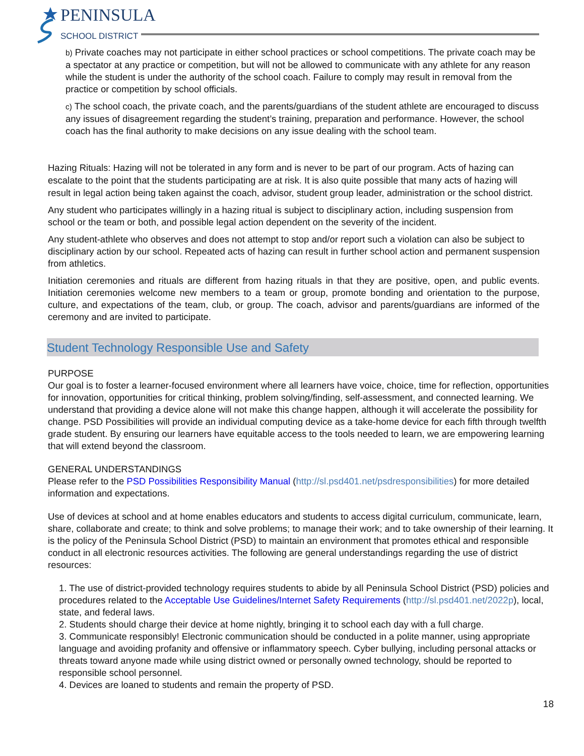PENINSULA
SCHOOL DISTRICT
b) Private coaches may not participate in either school practices or school competitions. The private coach may be a spectator at any practice or competition, but will not be allowed to communicate with any athlete for any reason while the student is under the authority of the school coach. Failure to comply may result in removal from the practice or competition by school officials.
c) The school coach, the private coach, and the parents/guardians of the student athlete are encouraged to discuss any issues of disagreement regarding the student’s training, preparation and performance. However, the school coach has the final authority to make decisions on any issue dealing with the school team.
Hazing Rituals: Hazing will not be tolerated in any form and is never to be part of our program. Acts of hazing can escalate to the point that the students participating are at risk. It is also quite possible that many acts of hazing will result in legal action being taken against the coach, advisor, student group leader, administration or the school district.
Any student who participates willingly in a hazing ritual is subject to disciplinary action, including suspension from school or the team or both, and possible legal action dependent on the severity of the incident.
Any student-athlete who observes and does not attempt to stop and/or report such a violation can also be subject to disciplinary action by our school. Repeated acts of hazing can result in further school action and permanent suspension from athletics.
Initiation ceremonies and rituals are different from hazing rituals in that they are positive, open, and public events. Initiation ceremonies welcome new members to a team or group, promote bonding and orientation to the purpose, culture, and expectations of the team, club, or group. The coach, advisor and parents/guardians are informed of the ceremony and are invited to participate.
Student Technology Responsible Use and Safety
PURPOSE
Our goal is to foster a learner-focused environment where all learners have voice, choice, time for reflection, opportunities for innovation, opportunities for critical thinking, problem solving/finding, self-assessment, and connected learning. We understand that providing a device alone will not make this change happen, although it will accelerate the possibility for change. PSD Possibilities will provide an individual computing device as a take-home device for each fifth through twelfth grade student. By ensuring our learners have equitable access to the tools needed to learn, we are empowering learning that will extend beyond the classroom.
GENERAL UNDERSTANDINGS
Please refer to the PSD Possibilities Responsibility Manual (http://sl.psd401.net/psdresponsibilities) for more detailed information and expectations.
Use of devices at school and at home enables educators and students to access digital curriculum, communicate, learn, share, collaborate and create; to think and solve problems; to manage their work; and to take ownership of their learning. It is the policy of the Peninsula School District (PSD) to maintain an environment that promotes ethical and responsible conduct in all electronic resources activities. The following are general understandings regarding the use of district resources:
1. The use of district-provided technology requires students to abide by all Peninsula School District (PSD) policies and procedures related to the Acceptable Use Guidelines/Internet Safety Requirements (http://sl.psd401.net/2022p), local, state, and federal laws.
2. Students should charge their device at home nightly, bringing it to school each day with a full charge.
3. Communicate responsibly! Electronic communication should be conducted in a polite manner, using appropriate language and avoiding profanity and offensive or inflammatory speech. Cyber bullying, including personal attacks or threats toward anyone made while using district owned or personally owned technology, should be reported to responsible school personnel.
4. Devices are loaned to students and remain the property of PSD.
18